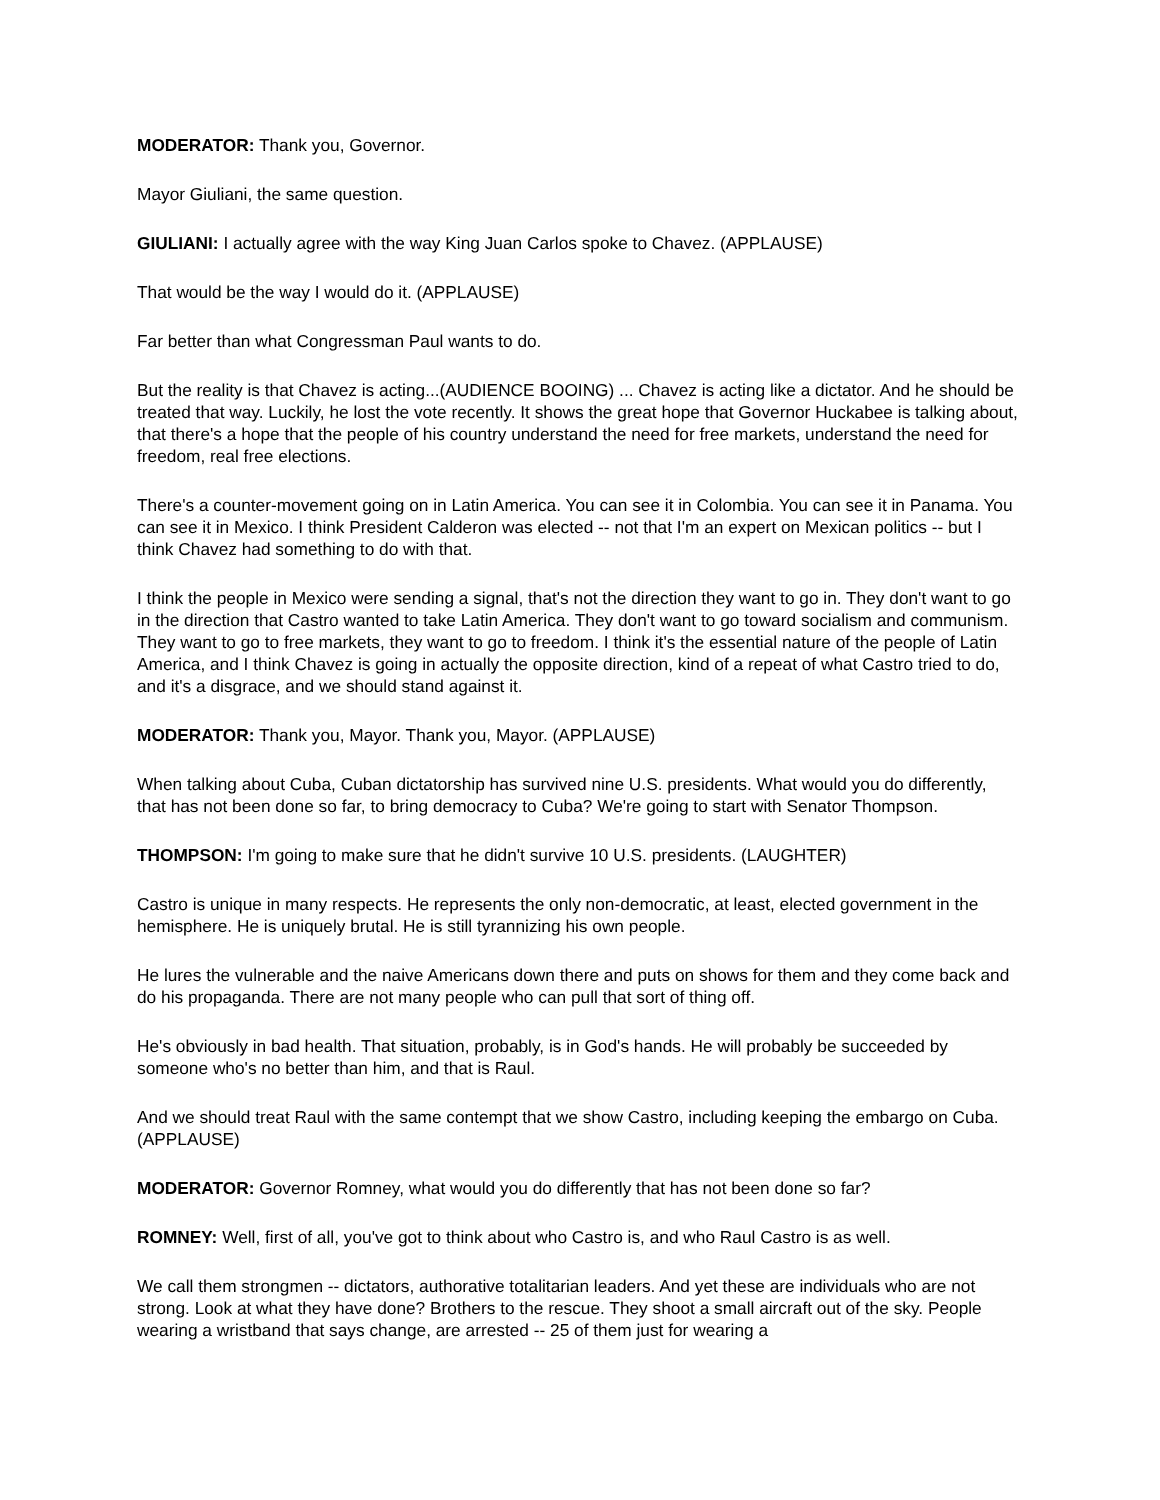MODERATOR: Thank you, Governor.
Mayor Giuliani, the same question.
GIULIANI: I actually agree with the way King Juan Carlos spoke to Chavez. (APPLAUSE)
That would be the way I would do it. (APPLAUSE)
Far better than what Congressman Paul wants to do.
But the reality is that Chavez is acting...(AUDIENCE BOOING) ... Chavez is acting like a dictator. And he should be treated that way. Luckily, he lost the vote recently. It shows the great hope that Governor Huckabee is talking about, that there's a hope that the people of his country understand the need for free markets, understand the need for freedom, real free elections.
There's a counter-movement going on in Latin America. You can see it in Colombia. You can see it in Panama. You can see it in Mexico. I think President Calderon was elected -- not that I'm an expert on Mexican politics -- but I think Chavez had something to do with that.
I think the people in Mexico were sending a signal, that's not the direction they want to go in. They don't want to go in the direction that Castro wanted to take Latin America. They don't want to go toward socialism and communism. They want to go to free markets, they want to go to freedom. I think it's the essential nature of the people of Latin America, and I think Chavez is going in actually the opposite direction, kind of a repeat of what Castro tried to do, and it's a disgrace, and we should stand against it.
MODERATOR: Thank you, Mayor. Thank you, Mayor. (APPLAUSE)
When talking about Cuba, Cuban dictatorship has survived nine U.S. presidents. What would you do differently, that has not been done so far, to bring democracy to Cuba? We're going to start with Senator Thompson.
THOMPSON: I'm going to make sure that he didn't survive 10 U.S. presidents. (LAUGHTER)
Castro is unique in many respects. He represents the only non-democratic, at least, elected government in the hemisphere. He is uniquely brutal. He is still tyrannizing his own people.
He lures the vulnerable and the naive Americans down there and puts on shows for them and they come back and do his propaganda. There are not many people who can pull that sort of thing off.
He's obviously in bad health. That situation, probably, is in God's hands. He will probably be succeeded by someone who's no better than him, and that is Raul.
And we should treat Raul with the same contempt that we show Castro, including keeping the embargo on Cuba. (APPLAUSE)
MODERATOR: Governor Romney, what would you do differently that has not been done so far?
ROMNEY: Well, first of all, you've got to think about who Castro is, and who Raul Castro is as well.
We call them strongmen -- dictators, authorative totalitarian leaders. And yet these are individuals who are not strong. Look at what they have done? Brothers to the rescue. They shoot a small aircraft out of the sky. People wearing a wristband that says change, are arrested -- 25 of them just for wearing a